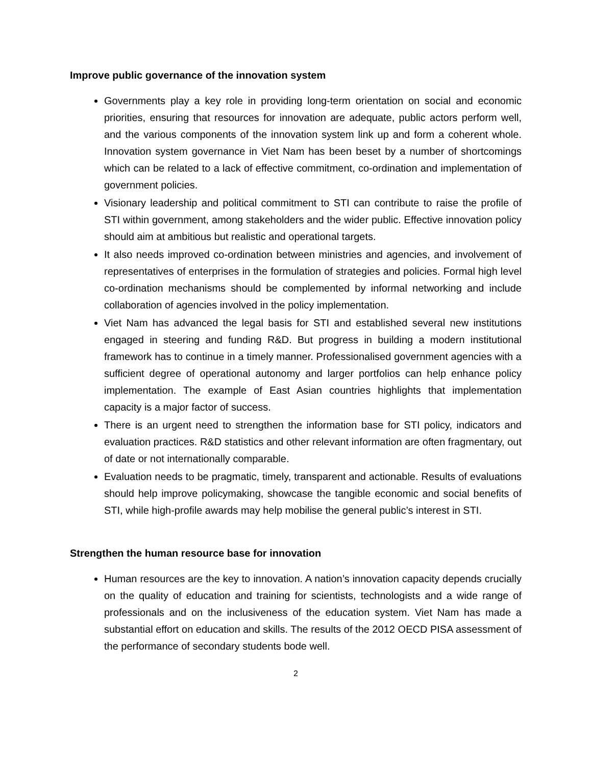Improve public governance of the innovation system
Governments play a key role in providing long-term orientation on social and economic priorities, ensuring that resources for innovation are adequate, public actors perform well, and the various components of the innovation system link up and form a coherent whole. Innovation system governance in Viet Nam has been beset by a number of shortcomings which can be related to a lack of effective commitment, co-ordination and implementation of government policies.
Visionary leadership and political commitment to STI can contribute to raise the profile of STI within government, among stakeholders and the wider public. Effective innovation policy should aim at ambitious but realistic and operational targets.
It also needs improved co-ordination between ministries and agencies, and involvement of representatives of enterprises in the formulation of strategies and policies. Formal high level co-ordination mechanisms should be complemented by informal networking and include collaboration of agencies involved in the policy implementation.
Viet Nam has advanced the legal basis for STI and established several new institutions engaged in steering and funding R&D. But progress in building a modern institutional framework has to continue in a timely manner. Professionalised government agencies with a sufficient degree of operational autonomy and larger portfolios can help enhance policy implementation. The example of East Asian countries highlights that implementation capacity is a major factor of success.
There is an urgent need to strengthen the information base for STI policy, indicators and evaluation practices. R&D statistics and other relevant information are often fragmentary, out of date or not internationally comparable.
Evaluation needs to be pragmatic, timely, transparent and actionable. Results of evaluations should help improve policymaking, showcase the tangible economic and social benefits of STI, while high-profile awards may help mobilise the general public’s interest in STI.
Strengthen the human resource base for innovation
Human resources are the key to innovation. A nation’s innovation capacity depends crucially on the quality of education and training for scientists, technologists and a wide range of professionals and on the inclusiveness of the education system. Viet Nam has made a substantial effort on education and skills. The results of the 2012 OECD PISA assessment of the performance of secondary students bode well.
2